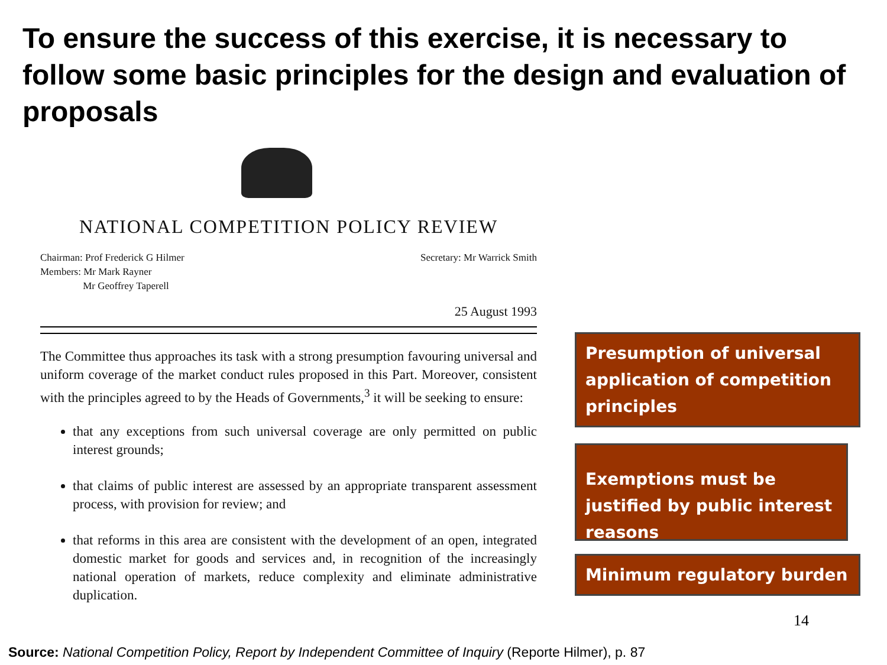To ensure the success of this exercise, it is necessary to follow some basic principles for the design and evaluation of proposals
NATIONAL COMPETITION POLICY REVIEW
Chairman: Prof Frederick G Hilmer
Members: Mr Mark Rayner
Mr Geoffrey Taperell
Secretary: Mr Warrick Smith
25 August 1993
The Committee thus approaches its task with a strong presumption favouring universal and uniform coverage of the market conduct rules proposed in this Part. Moreover, consistent with the principles agreed to by the Heads of Governments,<sup>3</sup> it will be seeking to ensure:
that any exceptions from such universal coverage are only permitted on public interest grounds;
that claims of public interest are assessed by an appropriate transparent assessment process, with provision for review; and
that reforms in this area are consistent with the development of an open, integrated domestic market for goods and services and, in recognition of the increasingly national operation of markets, reduce complexity and eliminate administrative duplication.
Presumption of universal application of competition principles
Exemptions must be justified by public interest reasons
Minimum regulatory burden
14
Source: National Competition Policy, Report by Independent Committee of Inquiry (Reporte Hilmer), p. 87